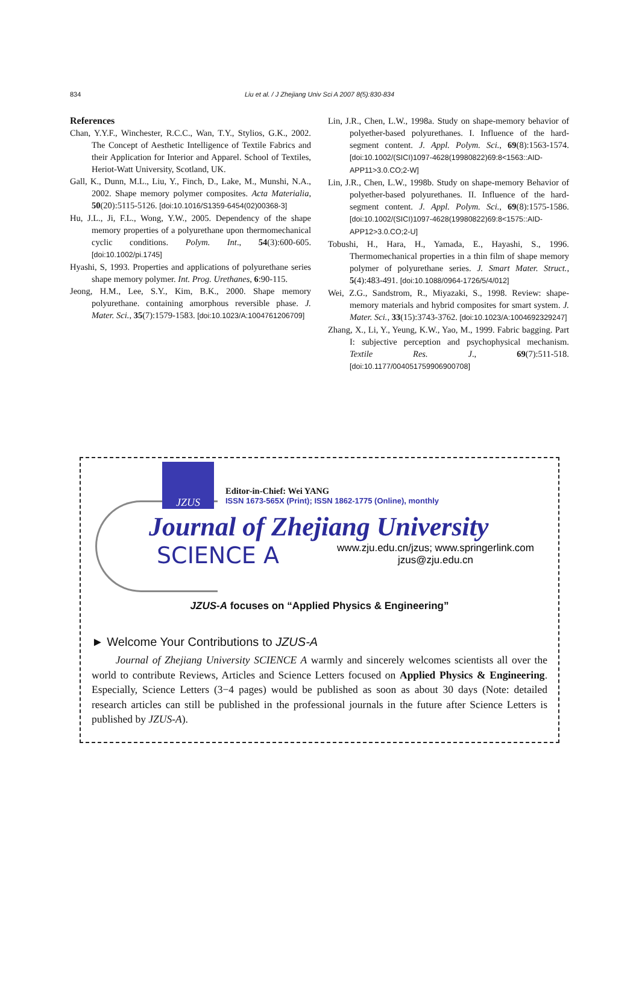834
Liu et al. / J Zhejiang Univ Sci A 2007 8(5):830-834
References
Chan, Y.Y.F., Winchester, R.C.C., Wan, T.Y., Stylios, G.K., 2002. The Concept of Aesthetic Intelligence of Textile Fabrics and their Application for Interior and Apparel. School of Textiles, Heriot-Watt University, Scotland, UK.
Gall, K., Dunn, M.L., Liu, Y., Finch, D., Lake, M., Munshi, N.A., 2002. Shape memory polymer composites. Acta Materialia, 50(20):5115-5126. [doi:10.1016/S1359-6454(02)00368-3]
Hu, J.L., Ji, F.L., Wong, Y.W., 2005. Dependency of the shape memory properties of a polyurethane upon thermomechanical cyclic conditions. Polym. Int., 54(3):600-605. [doi:10.1002/pi.1745]
Hyashi, S, 1993. Properties and applications of polyurethane series shape memory polymer. Int. Prog. Urethanes, 6:90-115.
Jeong, H.M., Lee, S.Y., Kim, B.K., 2000. Shape memory polyurethane. containing amorphous reversible phase. J. Mater. Sci., 35(7):1579-1583. [doi:10.1023/A:1004761206709]
Lin, J.R., Chen, L.W., 1998a. Study on shape-memory behavior of polyether-based polyurethanes. I. Influence of the hard-segment content. J. Appl. Polym. Sci., 69(8):1563-1574. [doi:10.1002/(SICI)1097-4628(19980822)69:8<1563::AID-APP11>3.0.CO;2-W]
Lin, J.R., Chen, L.W., 1998b. Study on shape-memory Behavior of polyether-based polyurethanes. II. Influence of the hard-segment content. J. Appl. Polym. Sci., 69(8):1575-1586. [doi:10.1002/(SICI)1097-4628(19980822)69:8<1575::AID-APP12>3.0.CO;2-U]
Tobushi, H., Hara, H., Yamada, E., Hayashi, S., 1996. Thermomechanical properties in a thin film of shape memory polymer of polyurethane series. J. Smart Mater. Struct., 5(4):483-491. [doi:10.1088/0964-1726/5/4/012]
Wei, Z.G., Sandstrom, R., Miyazaki, S., 1998. Review: shape-memory materials and hybrid composites for smart system. J. Mater. Sci., 33(15):3743-3762. [doi:10.1023/A:1004692329247]
Zhang, X., Li, Y., Yeung, K.W., Yao, M., 1999. Fabric bagging. Part I: subjective perception and psychophysical mechanism. Textile Res. J., 69(7):511-518. [doi:10.1177/004051759906900708]
JZUS
Editor-in-Chief: Wei YANG
ISSN 1673-565X (Print); ISSN 1862-1775 (Online), monthly
Journal of Zhejiang University
SCIENCE A
www.zju.edu.cn/jzus; www.springerlink.com
jzus@zju.edu.cn
JZUS-A focuses on “Applied Physics & Engineering”
► Welcome Your Contributions to JZUS-A
Journal of Zhejiang University SCIENCE A warmly and sincerely welcomes scientists all over the world to contribute Reviews, Articles and Science Letters focused on Applied Physics & Engineering. Especially, Science Letters (3−4 pages) would be published as soon as about 30 days (Note: detailed research articles can still be published in the professional journals in the future after Science Letters is published by JZUS-A).